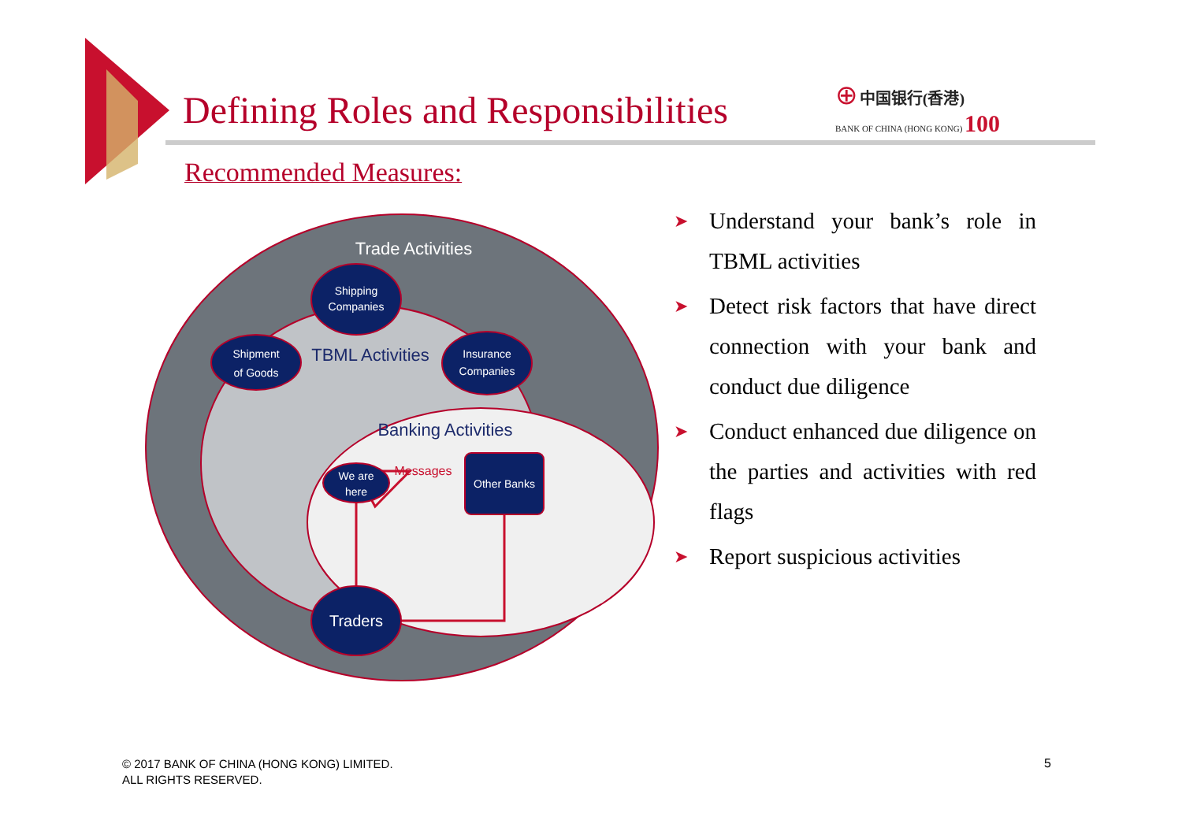Defining Roles and Responsibilities
⊕ 中国银行(香港)
BANK OF CHINA (HONG KONG) 100
Recommended Measures:
Trade Activities
TBML Activities
Banking Activities
Messages
Shipping
Companies
Shipment
of Goods
Insurance
Companies
We are
here
Other Banks
Traders
➤ Understand your bank’s role in TBML activities
➤ Detect risk factors that have direct connection with your bank and conduct due diligence
➤ Conduct enhanced due diligence on the parties and activities with red flags
➤ Report suspicious activities
© 2017 BANK OF CHINA (HONG KONG) LIMITED.
ALL RIGHTS RESERVED.
5